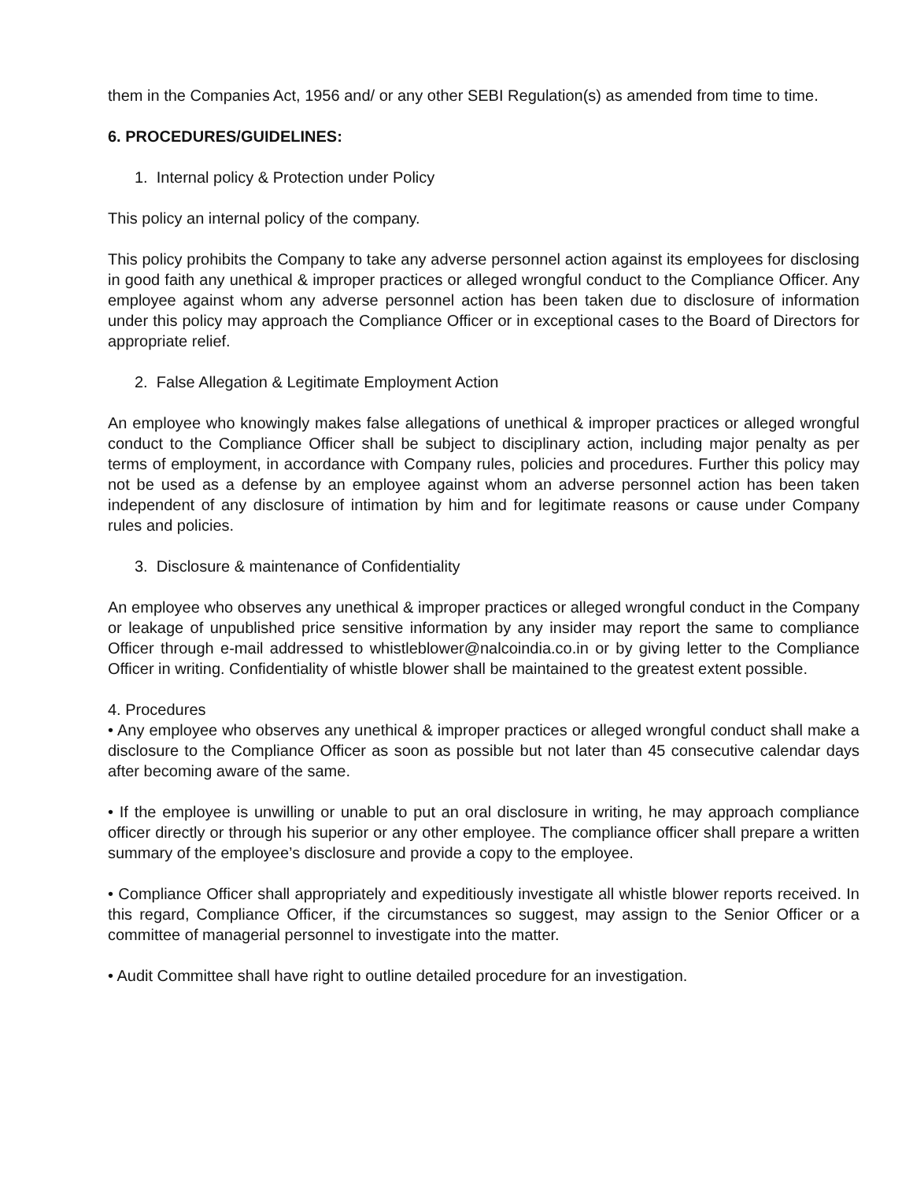them in the Companies Act, 1956 and/ or any other SEBI Regulation(s) as amended from time to time.
6. PROCEDURES/GUIDELINES:
1. Internal policy & Protection under Policy
This policy an internal policy of the company.
This policy prohibits the Company to take any adverse personnel action against its employees for disclosing in good faith any unethical & improper practices or alleged wrongful conduct to the Compliance Officer. Any employee against whom any adverse personnel action has been taken due to disclosure of information under this policy may approach the Compliance Officer or in exceptional cases to the Board of Directors for appropriate relief.
2. False Allegation & Legitimate Employment Action
An employee who knowingly makes false allegations of unethical & improper practices or alleged wrongful conduct to the Compliance Officer shall be subject to disciplinary action, including major penalty as per terms of employment, in accordance with Company rules, policies and procedures. Further this policy may not be used as a defense by an employee against whom an adverse personnel action has been taken independent of any disclosure of intimation by him and for legitimate reasons or cause under Company rules and policies.
3. Disclosure & maintenance of Confidentiality
An employee who observes any unethical & improper practices or alleged wrongful conduct in the Company or leakage of unpublished price sensitive information by any insider may report the same to compliance Officer through e-mail addressed to whistleblower@nalcoindia.co.in or by giving letter to the Compliance Officer in writing. Confidentiality of whistle blower shall be maintained to the greatest extent possible.
4. Procedures
• Any employee who observes any unethical & improper practices or alleged wrongful conduct shall make a disclosure to the Compliance Officer as soon as possible but not later than 45 consecutive calendar days after becoming aware of the same.
• If the employee is unwilling or unable to put an oral disclosure in writing, he may approach compliance officer directly or through his superior or any other employee. The compliance officer shall prepare a written summary of the employee’s disclosure and provide a copy to the employee.
• Compliance Officer shall appropriately and expeditiously investigate all whistle blower reports received. In this regard, Compliance Officer, if the circumstances so suggest, may assign to the Senior Officer or a committee of managerial personnel to investigate into the matter.
• Audit Committee shall have right to outline detailed procedure for an investigation.